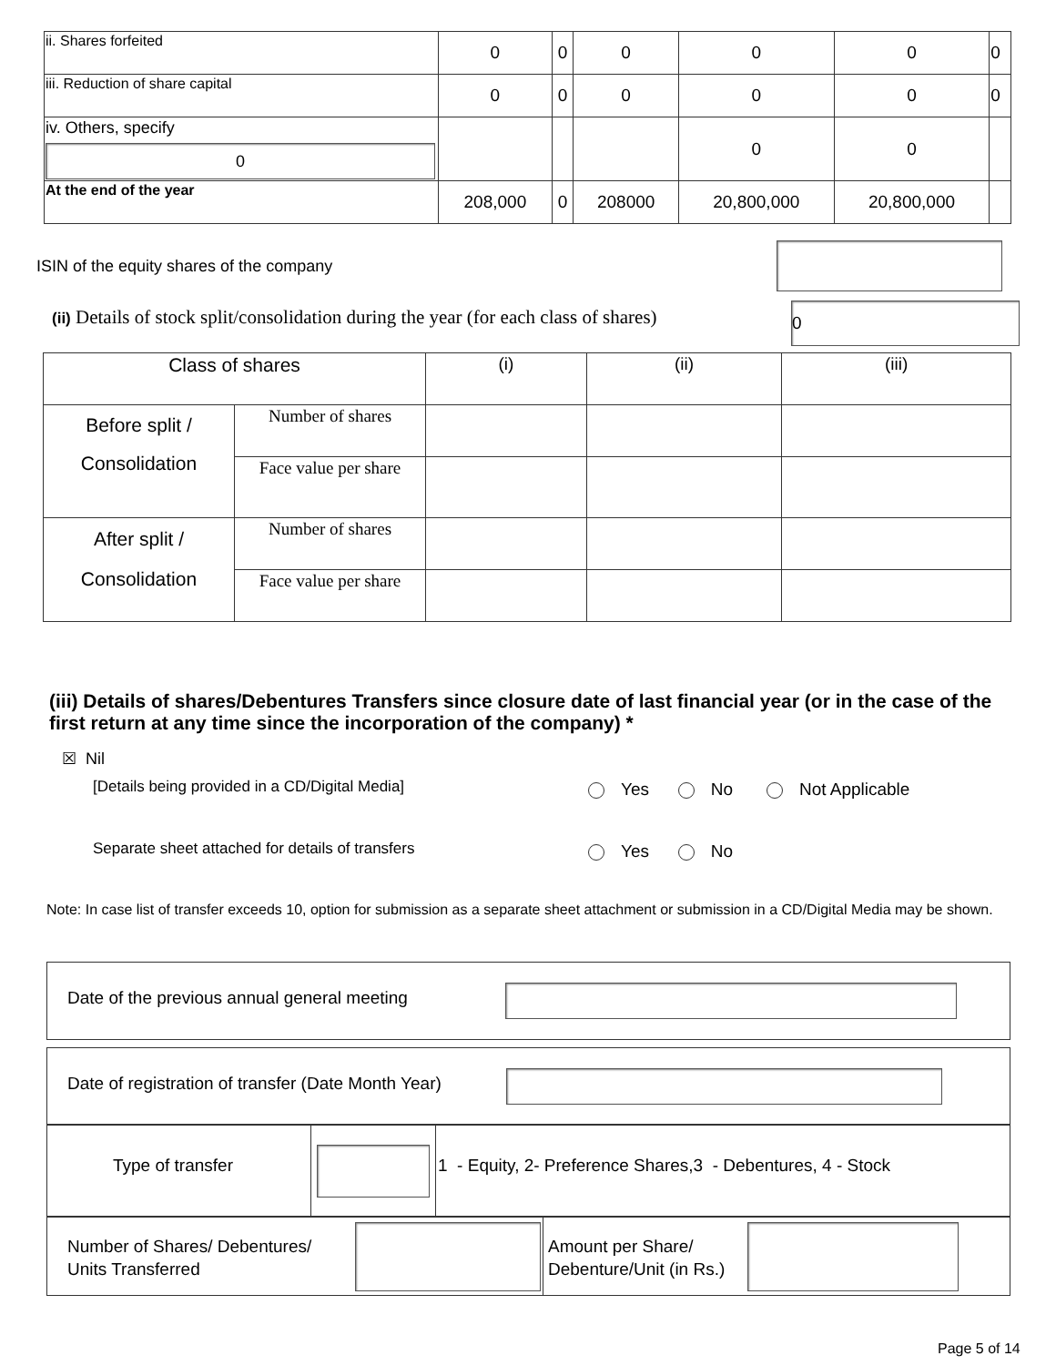| ii. Shares forfeited | 0 | 0 | 0 | 0 | 0 | 0 |
| iii. Reduction of share capital | 0 | 0 | 0 | 0 | 0 | 0 |
| iv. Others, specify 0 | | | | 0 | 0 | |
| At the end of the year | 208,000 | 0 | 208000 | 20,800,000 | 20,800,000 | |
ISIN of the equity shares of the company
(ii) Details of stock split/consolidation during the year (for each class of shares)
0
| Class of shares | | (i) | (ii) | (iii) |
| Before split / Consolidation | Number of shares | | | |
| | Face value per share | | | |
| After split / Consolidation | Number of shares | | | |
| | Face value per share | | | |
(iii) Details of shares/Debentures Transfers since closure date of last financial year (or in the case of the first return at any time since the incorporation of the company) *
☒ Nil
[Details being provided in a CD/Digital Media]
Yes No Not Applicable
Separate sheet attached for details of transfers
Yes No
Note: In case list of transfer exceeds 10, option for submission as a separate sheet attachment or submission in a CD/Digital Media may be shown.
Date of the previous annual general meeting
Date of registration of transfer (Date Month Year)
Type of transfer
1 - Equity, 2- Preference Shares,3 - Debentures, 4 - Stock
Number of Shares/ Debentures/
Units Transferred
Amount per Share/
Debenture/Unit (in Rs.)
Page 5 of 14